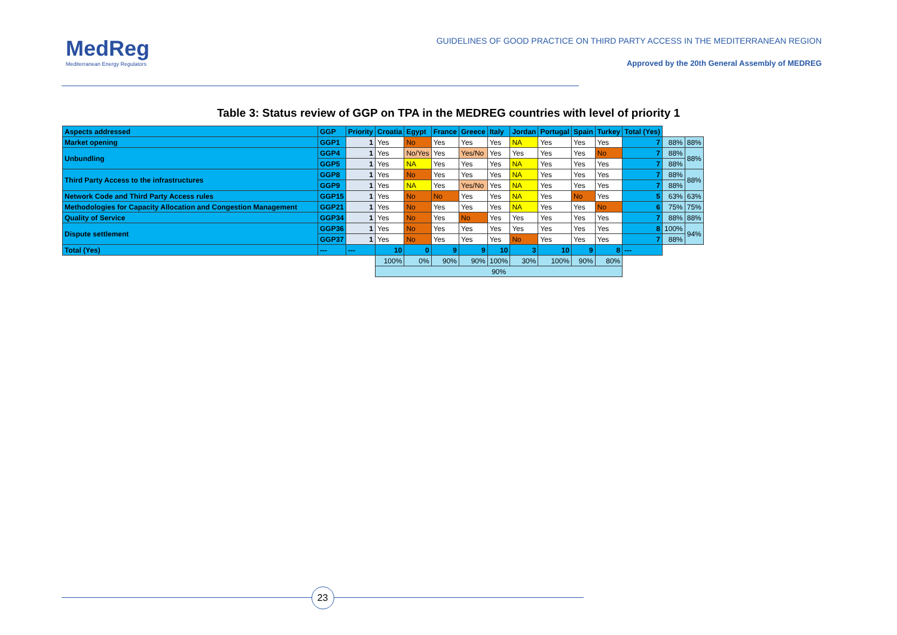MedReg
Mediterranean Energy Regulators
GUIDELINES OF GOOD PRACTICE ON THIRD PARTY ACCESS IN THE MEDITERRANEAN REGION
Approved by the 20th General Assembly of MEDREG
Table 3: Status review of GGP on TPA in the MEDREG countries with level of priority 1
| Aspects addressed | GGP | Priority | Croatia | Egypt | France | Greece | Italy | Jordan | Portugal | Spain | Turkey | Total (Yes) | | |
| Market opening | GGP1 | 1 | Yes | No | Yes | Yes | Yes | NA | Yes | Yes | Yes | 7 | 88% | 88% |
| Unbundling | GGP4 | 1 | Yes | No/Yes | Yes | Yes/No | Yes | Yes | Yes | Yes | No | 7 | 88% | 88% |
| | GGP5 | 1 | Yes | NA | Yes | Yes | Yes | NA | Yes | Yes | Yes | 7 | 88% | |
| Third Party Access to the infrastructures | GGP8 | 1 | Yes | No | Yes | Yes | Yes | NA | Yes | Yes | Yes | 7 | 88% | 88% |
| | GGP9 | 1 | Yes | NA | Yes | Yes/No | Yes | NA | Yes | Yes | Yes | 7 | 88% | |
| Network Code and Third Party Access rules | GGP15 | 1 | Yes | No | No | Yes | Yes | NA | Yes | No | Yes | 5 | 63% | 63% |
| Methodologies for Capacity Allocation and Congestion Management | GGP21 | 1 | Yes | No | Yes | Yes | Yes | NA | Yes | Yes | No | 6 | 75% | 75% |
| Quality of Service | GGP34 | 1 | Yes | No | Yes | No | Yes | Yes | Yes | Yes | Yes | 7 | 88% | 88% |
| Dispute settlement | GGP36 | 1 | Yes | No | Yes | Yes | Yes | Yes | Yes | Yes | Yes | 8 | 100% | 94% |
| | GGP37 | 1 | Yes | No | Yes | Yes | Yes | No | Yes | Yes | Yes | 7 | 88% | |
| Total (Yes) | --- | --- | 10 | 0 | 9 | 9 | 10 | 3 | 10 | 9 | 8 | --- | | |
| | | | 100% | 0% | 90% | 90% | 100% | 30% | 100% | 90% | 80% | | | |
| | | | 90% | | | | | | | | | | | |
23